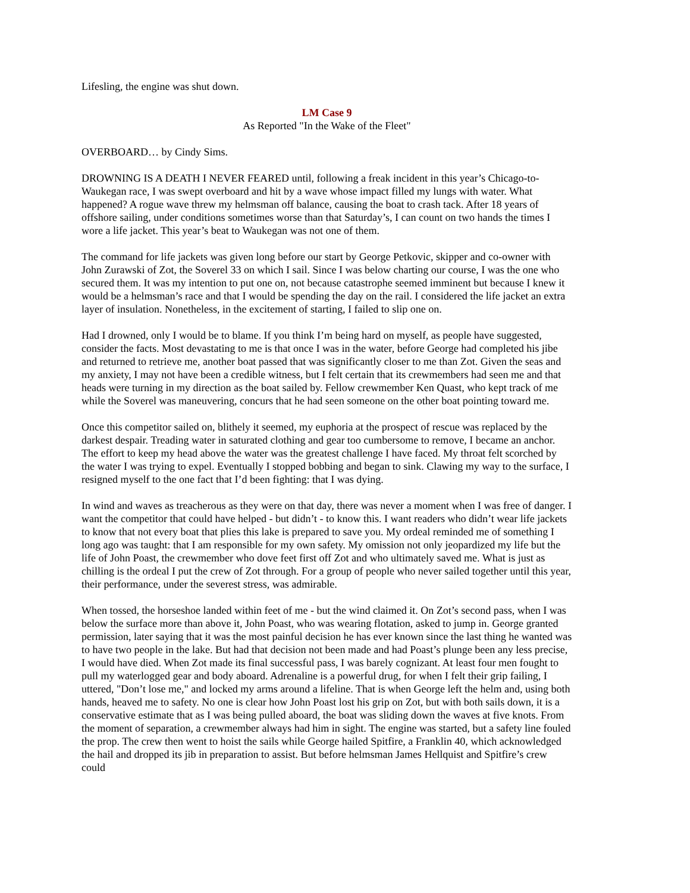Lifesling, the engine was shut down.
LM Case 9
As Reported "In the Wake of the Fleet"
OVERBOARD… by Cindy Sims.
DROWNING IS A DEATH I NEVER FEARED until, following a freak incident in this year’s Chicago-to-Waukegan race, I was swept overboard and hit by a wave whose impact filled my lungs with water. What happened? A rogue wave threw my helmsman off balance, causing the boat to crash tack. After 18 years of offshore sailing, under conditions sometimes worse than that Saturday’s, I can count on two hands the times I wore a life jacket. This year’s beat to Waukegan was not one of them.
The command for life jackets was given long before our start by George Petkovic, skipper and co-owner with John Zurawski of Zot, the Soverel 33 on which I sail. Since I was below charting our course, I was the one who secured them. It was my intention to put one on, not because catastrophe seemed imminent but because I knew it would be a helmsman’s race and that I would be spending the day on the rail. I considered the life jacket an extra layer of insulation. Nonetheless, in the excitement of starting, I failed to slip one on.
Had I drowned, only I would be to blame. If you think I’m being hard on myself, as people have suggested, consider the facts. Most devastating to me is that once I was in the water, before George had completed his jibe and returned to retrieve me, another boat passed that was significantly closer to me than Zot. Given the seas and my anxiety, I may not have been a credible witness, but I felt certain that its crewmembers had seen me and that heads were turning in my direction as the boat sailed by. Fellow crewmember Ken Quast, who kept track of me while the Soverel was maneuvering, concurs that he had seen someone on the other boat pointing toward me.
Once this competitor sailed on, blithely it seemed, my euphoria at the prospect of rescue was replaced by the darkest despair. Treading water in saturated clothing and gear too cumbersome to remove, I became an anchor. The effort to keep my head above the water was the greatest challenge I have faced. My throat felt scorched by the water I was trying to expel. Eventually I stopped bobbing and began to sink. Clawing my way to the surface, I resigned myself to the one fact that I’d been fighting: that I was dying.
In wind and waves as treacherous as they were on that day, there was never a moment when I was free of danger. I want the competitor that could have helped - but didn’t - to know this. I want readers who didn’t wear life jackets to know that not every boat that plies this lake is prepared to save you. My ordeal reminded me of something I long ago was taught: that I am responsible for my own safety. My omission not only jeopardized my life but the life of John Poast, the crewmember who dove feet first off Zot and who ultimately saved me. What is just as chilling is the ordeal I put the crew of Zot through. For a group of people who never sailed together until this year, their performance, under the severest stress, was admirable.
When tossed, the horseshoe landed within feet of me - but the wind claimed it. On Zot’s second pass, when I was below the surface more than above it, John Poast, who was wearing flotation, asked to jump in. George granted permission, later saying that it was the most painful decision he has ever known since the last thing he wanted was to have two people in the lake. But had that decision not been made and had Poast’s plunge been any less precise, I would have died. When Zot made its final successful pass, I was barely cognizant. At least four men fought to pull my waterlogged gear and body aboard. Adrenaline is a powerful drug, for when I felt their grip failing, I uttered, "Don’t lose me," and locked my arms around a lifeline. That is when George left the helm and, using both hands, heaved me to safety. No one is clear how John Poast lost his grip on Zot, but with both sails down, it is a conservative estimate that as I was being pulled aboard, the boat was sliding down the waves at five knots. From the moment of separation, a crewmember always had him in sight. The engine was started, but a safety line fouled the prop. The crew then went to hoist the sails while George hailed Spitfire, a Franklin 40, which acknowledged the hail and dropped its jib in preparation to assist. But before helmsman James Hellquist and Spitfire’s crew could